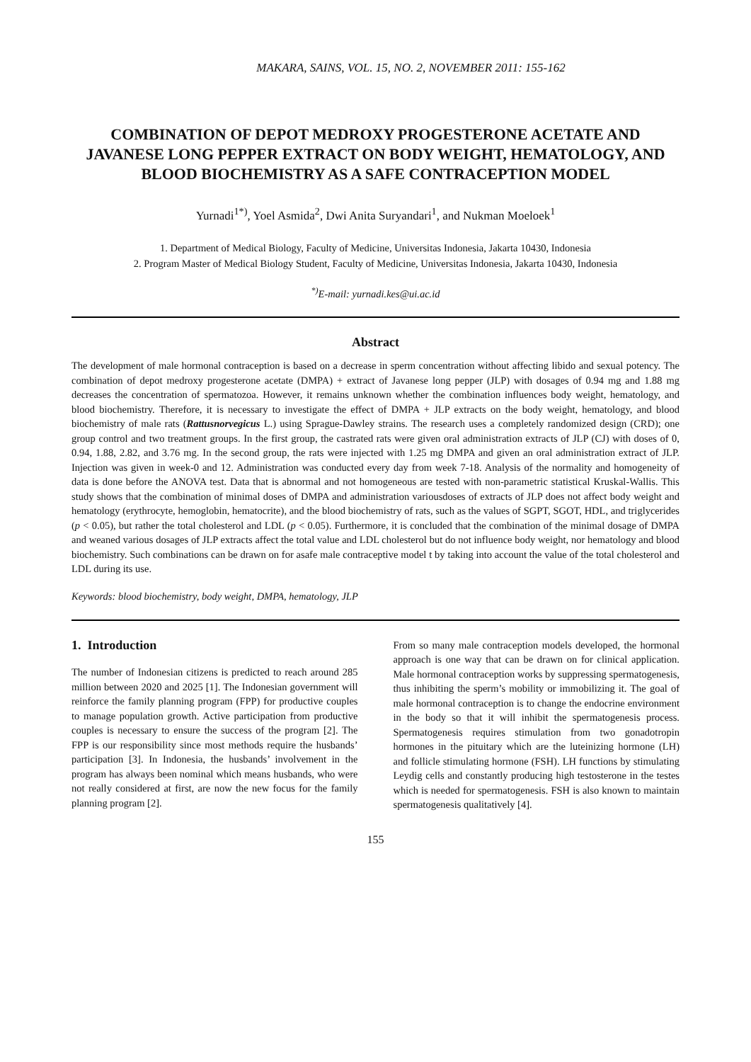MAKARA, SAINS, VOL. 15, NO. 2, NOVEMBER 2011: 155-162
COMBINATION OF DEPOT MEDROXY PROGESTERONE ACETATE AND JAVANESE LONG PEPPER EXTRACT ON BODY WEIGHT, HEMATOLOGY, AND BLOOD BIOCHEMISTRY AS A SAFE CONTRACEPTION MODEL
Yurnadi<sup>1*)</sup>, Yoel Asmida<sup>2</sup>, Dwi Anita Suryandari<sup>1</sup>, and Nukman Moeloek<sup>1</sup>
1. Department of Medical Biology, Faculty of Medicine, Universitas Indonesia, Jakarta 10430, Indonesia
2. Program Master of Medical Biology Student, Faculty of Medicine, Universitas Indonesia, Jakarta 10430, Indonesia
<sup>*)</sup> E-mail: yurnadi.kes@ui.ac.id
Abstract
The development of male hormonal contraception is based on a decrease in sperm concentration without affecting libido and sexual potency. The combination of depot medroxy progesterone acetate (DMPA) + extract of Javanese long pepper (JLP) with dosages of 0.94 mg and 1.88 mg decreases the concentration of spermatozoa. However, it remains unknown whether the combination influences body weight, hematology, and blood biochemistry. Therefore, it is necessary to investigate the effect of DMPA + JLP extracts on the body weight, hematology, and blood biochemistry of male rats (Rattusnorvegicus L.) using Sprague-Dawley strains. The research uses a completely randomized design (CRD); one group control and two treatment groups. In the first group, the castrated rats were given oral administration extracts of JLP (CJ) with doses of 0, 0.94, 1.88, 2.82, and 3.76 mg. In the second group, the rats were injected with 1.25 mg DMPA and given an oral administration extract of JLP. Injection was given in week-0 and 12. Administration was conducted every day from week 7-18. Analysis of the normality and homogeneity of data is done before the ANOVA test. Data that is abnormal and not homogeneous are tested with non-parametric statistical Kruskal-Wallis. This study shows that the combination of minimal doses of DMPA and administration variousdoses of extracts of JLP does not affect body weight and hematology (erythrocyte, hemoglobin, hematocrite), and the blood biochemistry of rats, such as the values of SGPT, SGOT, HDL, and triglycerides (p < 0.05), but rather the total cholesterol and LDL (p < 0.05). Furthermore, it is concluded that the combination of the minimal dosage of DMPA and weaned various dosages of JLP extracts affect the total value and LDL cholesterol but do not influence body weight, nor hematology and blood biochemistry. Such combinations can be drawn on for asafe male contraceptive model t by taking into account the value of the total cholesterol and LDL during its use.
Keywords: blood biochemistry, body weight, DMPA, hematology, JLP
1. Introduction
The number of Indonesian citizens is predicted to reach around 285 million between 2020 and 2025 [1]. The Indonesian government will reinforce the family planning program (FPP) for productive couples to manage population growth. Active participation from productive couples is necessary to ensure the success of the program [2]. The FPP is our responsibility since most methods require the husbands’ participation [3]. In Indonesia, the husbands’ involvement in the program has always been nominal which means husbands, who were not really considered at first, are now the new focus for the family planning program [2].
From so many male contraception models developed, the hormonal approach is one way that can be drawn on for clinical application. Male hormonal contraception works by suppressing spermatogenesis, thus inhibiting the sperm’s mobility or immobilizing it. The goal of male hormonal contraception is to change the endocrine environment in the body so that it will inhibit the spermatogenesis process. Spermatogenesis requires stimulation from two gonadotropin hormones in the pituitary which are the luteinizing hormone (LH) and follicle stimulating hormone (FSH). LH functions by stimulating Leydig cells and constantly producing high testosterone in the testes which is needed for spermatogenesis. FSH is also known to maintain spermatogenesis qualitatively [4].
155